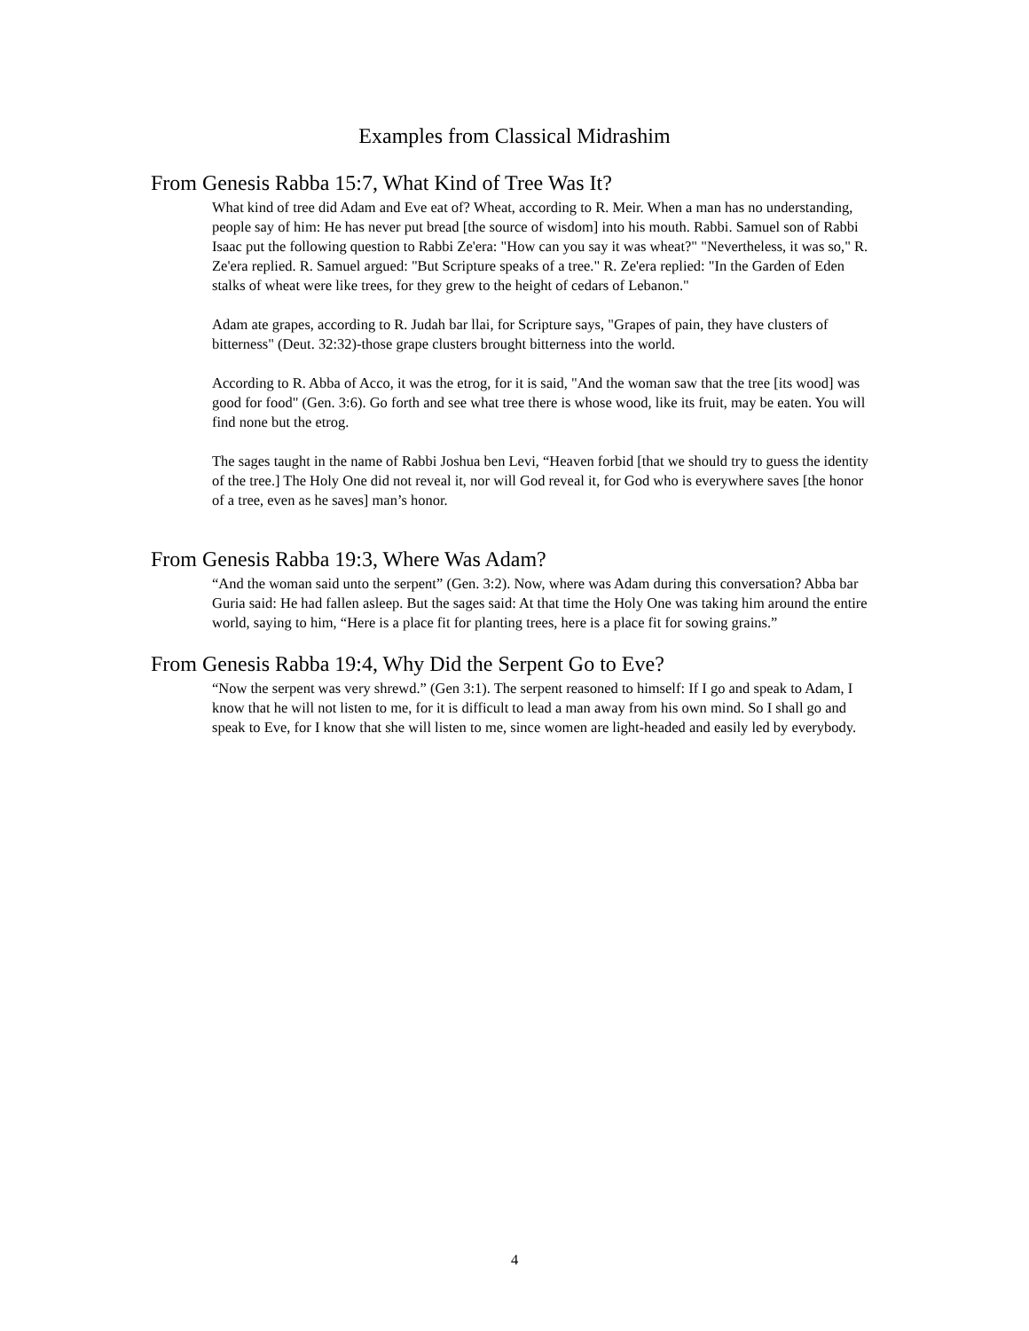Examples from Classical Midrashim
From Genesis Rabba 15:7, What Kind of Tree Was It?
What kind of tree did Adam and Eve eat of? Wheat, according to R. Meir. When a man has no understanding, people say of him: He has never put bread [the source of wisdom] into his mouth. Rabbi. Samuel son of Rabbi Isaac put the following question to Rabbi Ze'era: "How can you say it was wheat?" "Nevertheless, it was so," R. Ze'era replied. R. Samuel argued: "But Scripture speaks of a tree." R. Ze'era replied: "In the Garden of Eden stalks of wheat were like trees, for they grew to the height of cedars of Lebanon."
Adam ate grapes, according to R. Judah bar llai, for Scripture says, "Grapes of pain, they have clusters of bitterness" (Deut. 32:32)-those grape clusters brought bitterness into the world.
According to R. Abba of Acco, it was the etrog, for it is said, "And the woman saw that the tree [its wood] was good for food" (Gen. 3:6). Go forth and see what tree there is whose wood, like its fruit, may be eaten. You will find none but the etrog.
The sages taught in the name of Rabbi Joshua ben Levi, “Heaven forbid [that we should try to guess the identity of the tree.] The Holy One did not reveal it, nor will God reveal it, for God who is everywhere saves [the honor of a tree, even as he saves] man’s honor.
From Genesis Rabba 19:3, Where Was Adam?
“And the woman said unto the serpent” (Gen. 3:2). Now, where was Adam during this conversation? Abba bar Guria said: He had fallen asleep. But the sages said: At that time the Holy One was taking him around the entire world, saying to him, “Here is a place fit for planting trees, here is a place fit for sowing grains.”
From Genesis Rabba 19:4, Why Did the Serpent Go to Eve?
“Now the serpent was very shrewd.” (Gen 3:1). The serpent reasoned to himself: If I go and speak to Adam, I know that he will not listen to me, for it is difficult to lead a man away from his own mind. So I shall go and speak to Eve, for I know that she will listen to me, since women are light-headed and easily led by everybody.
4